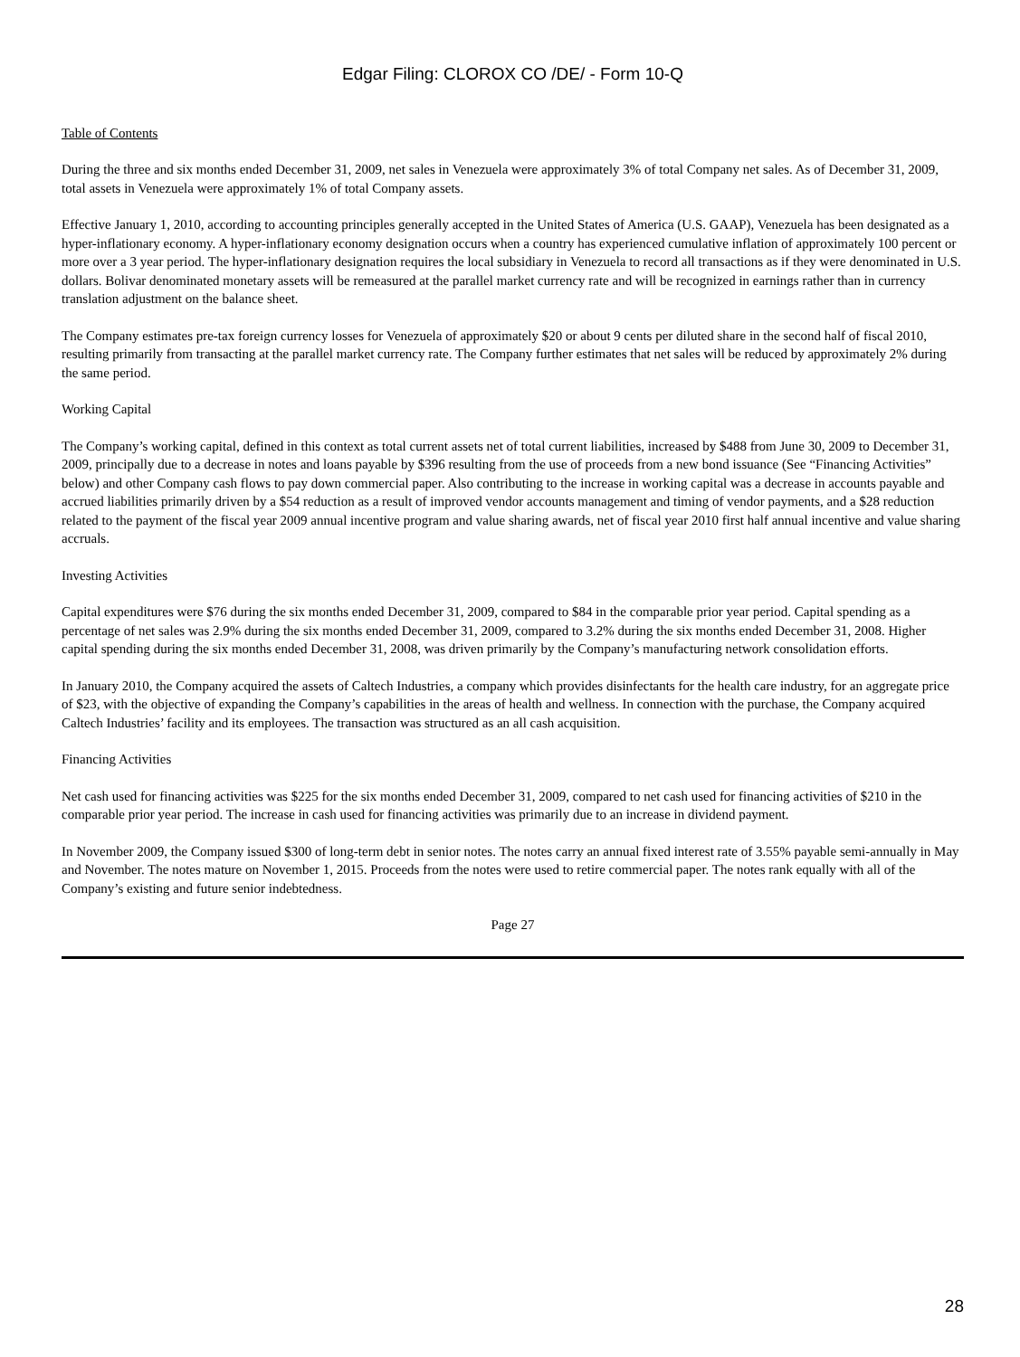Edgar Filing: CLOROX CO /DE/ - Form 10-Q
Table of Contents
During the three and six months ended December 31, 2009, net sales in Venezuela were approximately 3% of total Company net sales. As of December 31, 2009, total assets in Venezuela were approximately 1% of total Company assets.
Effective January 1, 2010, according to accounting principles generally accepted in the United States of America (U.S. GAAP), Venezuela has been designated as a hyper-inflationary economy. A hyper-inflationary economy designation occurs when a country has experienced cumulative inflation of approximately 100 percent or more over a 3 year period. The hyper-inflationary designation requires the local subsidiary in Venezuela to record all transactions as if they were denominated in U.S. dollars. Bolivar denominated monetary assets will be remeasured at the parallel market currency rate and will be recognized in earnings rather than in currency translation adjustment on the balance sheet.
The Company estimates pre-tax foreign currency losses for Venezuela of approximately $20 or about 9 cents per diluted share in the second half of fiscal 2010, resulting primarily from transacting at the parallel market currency rate. The Company further estimates that net sales will be reduced by approximately 2% during the same period.
Working Capital
The Company’s working capital, defined in this context as total current assets net of total current liabilities, increased by $488 from June 30, 2009 to December 31, 2009, principally due to a decrease in notes and loans payable by $396 resulting from the use of proceeds from a new bond issuance (See “Financing Activities” below) and other Company cash flows to pay down commercial paper. Also contributing to the increase in working capital was a decrease in accounts payable and accrued liabilities primarily driven by a $54 reduction as a result of improved vendor accounts management and timing of vendor payments, and a $28 reduction related to the payment of the fiscal year 2009 annual incentive program and value sharing awards, net of fiscal year 2010 first half annual incentive and value sharing accruals.
Investing Activities
Capital expenditures were $76 during the six months ended December 31, 2009, compared to $84 in the comparable prior year period. Capital spending as a percentage of net sales was 2.9% during the six months ended December 31, 2009, compared to 3.2% during the six months ended December 31, 2008. Higher capital spending during the six months ended December 31, 2008, was driven primarily by the Company’s manufacturing network consolidation efforts.
In January 2010, the Company acquired the assets of Caltech Industries, a company which provides disinfectants for the health care industry, for an aggregate price of $23, with the objective of expanding the Company’s capabilities in the areas of health and wellness. In connection with the purchase, the Company acquired Caltech Industries’ facility and its employees. The transaction was structured as an all cash acquisition.
Financing Activities
Net cash used for financing activities was $225 for the six months ended December 31, 2009, compared to net cash used for financing activities of $210 in the comparable prior year period. The increase in cash used for financing activities was primarily due to an increase in dividend payment.
In November 2009, the Company issued $300 of long-term debt in senior notes. The notes carry an annual fixed interest rate of 3.55% payable semi-annually in May and November. The notes mature on November 1, 2015. Proceeds from the notes were used to retire commercial paper. The notes rank equally with all of the Company’s existing and future senior indebtedness.
Page 27
28